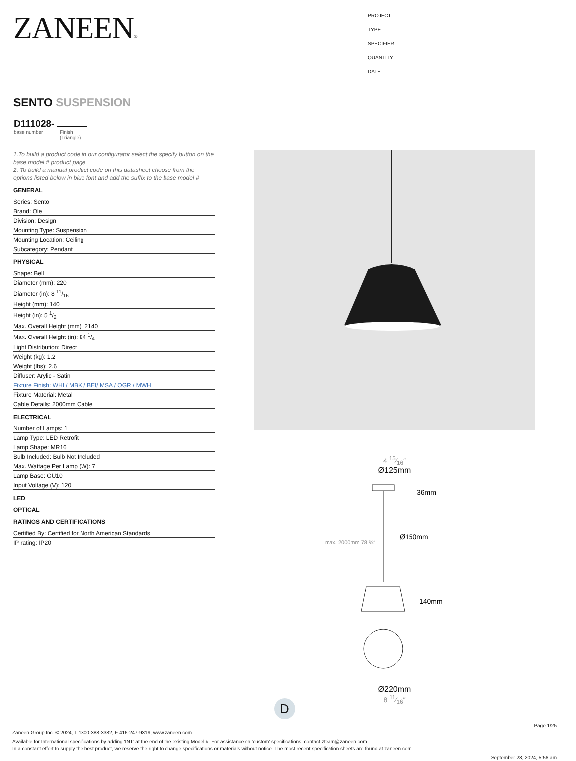ZANEEN®
PROJECT
TYPE
SPECIFIER
QUANTITY
DATE
SENTO SUSPENSION
D111028-
base number Finish
(Triangle)
1.To build a product code in our configurator select the specify button on the base model # product page
2. To build a manual product code on this datasheet choose from the options listed below in blue font and add the suffix to the base model #
GENERAL
| Series: Sento |
| Brand: Ole |
| Division: Design |
| Mounting Type: Suspension |
| Mounting Location: Ceiling |
| Subcategory: Pendant |
PHYSICAL
| Shape: Bell |
| Diameter (mm): 220 |
| Diameter (in): 8 11/16 |
| Height (mm): 140 |
| Height (in): 5 1/2 |
| Max. Overall Height (mm): 2140 |
| Max. Overall Height (in): 84 1/4 |
| Light Distribution: Direct |
| Weight (kg): 1.2 |
| Weight (lbs): 2.6 |
| Diffuser: Arylic - Satin |
| Fixture Finish: WHI / MBK / BEI/ MSA / OGR / MWH |
| Fixture Material: Metal |
| Cable Details: 2000mm Cable |
ELECTRICAL
| Number of Lamps: 1 |
| Lamp Type: LED Retrofit |
| Lamp Shape: MR16 |
| Bulb Included: Bulb Not Included |
| Max. Wattage Per Lamp (W): 7 |
| Lamp Base: GU10 |
| Input Voltage (V): 120 |
LED
OPTICAL
RATINGS AND CERTIFICATIONS
| Certified By: Certified for North American Standards |
| IP rating: IP20 |
4 15⁄16″
Ø125mm
36mm
Ø150mm
140mm
max. 2000mm 78 ¾″
Ø220mm
8 11⁄16″
D
Page 1/25
Zaneen Group Inc. © 2024, T 1800-388-3382, F 416-247-9319, www.zaneen.com
Available for International specifications by adding ‘INT’ at the end of the existing Model #. For assistance on ‘custom’ specifications, contact zteam@zaneen.com.
In a constant effort to supply the best product, we reserve the right to change specifications or materials without notice. The most recent specification sheets are found at zaneen.com
September 28, 2024, 5:56 am